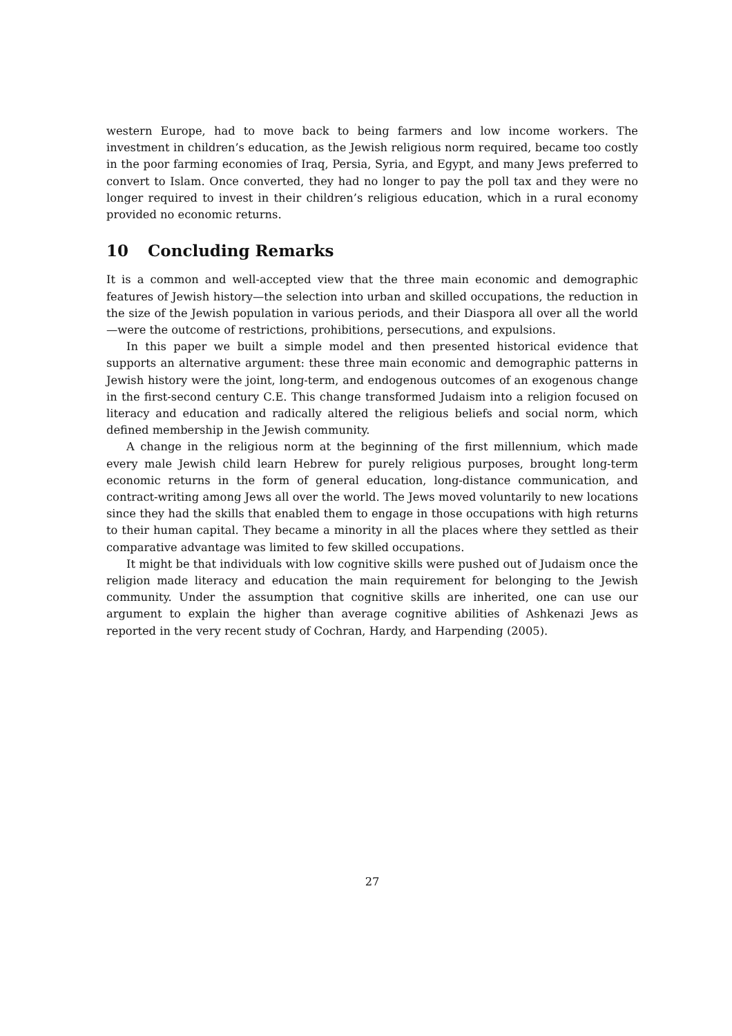western Europe, had to move back to being farmers and low income workers. The investment in children’s education, as the Jewish religious norm required, became too costly in the poor farming economies of Iraq, Persia, Syria, and Egypt, and many Jews preferred to convert to Islam. Once converted, they had no longer to pay the poll tax and they were no longer required to invest in their children’s religious education, which in a rural economy provided no economic returns.
10 Concluding Remarks
It is a common and well-accepted view that the three main economic and demographic features of Jewish history—the selection into urban and skilled occupations, the reduction in the size of the Jewish population in various periods, and their Diaspora all over all the world—were the outcome of restrictions, prohibitions, persecutions, and expulsions.
In this paper we built a simple model and then presented historical evidence that supports an alternative argument: these three main economic and demographic patterns in Jewish history were the joint, long-term, and endogenous outcomes of an exogenous change in the first-second century C.E. This change transformed Judaism into a religion focused on literacy and education and radically altered the religious beliefs and social norm, which defined membership in the Jewish community.
A change in the religious norm at the beginning of the first millennium, which made every male Jewish child learn Hebrew for purely religious purposes, brought long-term economic returns in the form of general education, long-distance communication, and contract-writing among Jews all over the world. The Jews moved voluntarily to new locations since they had the skills that enabled them to engage in those occupations with high returns to their human capital. They became a minority in all the places where they settled as their comparative advantage was limited to few skilled occupations.
It might be that individuals with low cognitive skills were pushed out of Judaism once the religion made literacy and education the main requirement for belonging to the Jewish community. Under the assumption that cognitive skills are inherited, one can use our argument to explain the higher than average cognitive abilities of Ashkenazi Jews as reported in the very recent study of Cochran, Hardy, and Harpending (2005).
27